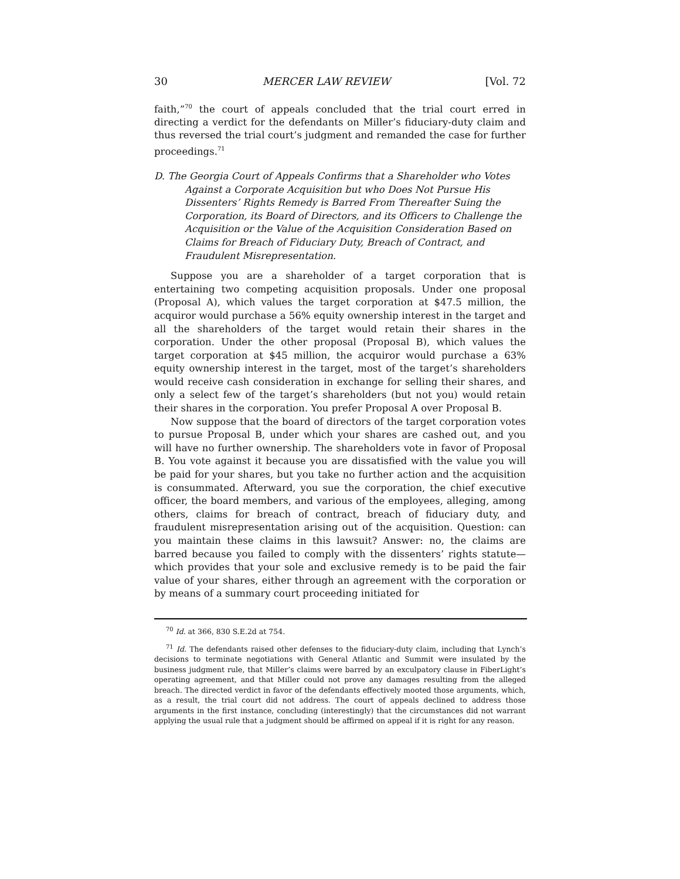30 MERCER LAW REVIEW [Vol. 72
faith,”<sup>70</sup> the court of appeals concluded that the trial court erred in directing a verdict for the defendants on Miller’s fiduciary-duty claim and thus reversed the trial court’s judgment and remanded the case for further proceedings.<sup>71</sup>
D. The Georgia Court of Appeals Confirms that a Shareholder who Votes Against a Corporate Acquisition but who Does Not Pursue His Dissenters’ Rights Remedy is Barred From Thereafter Suing the Corporation, its Board of Directors, and its Officers to Challenge the Acquisition or the Value of the Acquisition Consideration Based on Claims for Breach of Fiduciary Duty, Breach of Contract, and Fraudulent Misrepresentation.
Suppose you are a shareholder of a target corporation that is entertaining two competing acquisition proposals. Under one proposal (Proposal A), which values the target corporation at $47.5 million, the acquiror would purchase a 56% equity ownership interest in the target and all the shareholders of the target would retain their shares in the corporation. Under the other proposal (Proposal B), which values the target corporation at $45 million, the acquiror would purchase a 63% equity ownership interest in the target, most of the target’s shareholders would receive cash consideration in exchange for selling their shares, and only a select few of the target’s shareholders (but not you) would retain their shares in the corporation. You prefer Proposal A over Proposal B.
Now suppose that the board of directors of the target corporation votes to pursue Proposal B, under which your shares are cashed out, and you will have no further ownership. The shareholders vote in favor of Proposal B. You vote against it because you are dissatisfied with the value you will be paid for your shares, but you take no further action and the acquisition is consummated. Afterward, you sue the corporation, the chief executive officer, the board members, and various of the employees, alleging, among others, claims for breach of contract, breach of fiduciary duty, and fraudulent misrepresentation arising out of the acquisition. Question: can you maintain these claims in this lawsuit? Answer: no, the claims are barred because you failed to comply with the dissenters’ rights statute—which provides that your sole and exclusive remedy is to be paid the fair value of your shares, either through an agreement with the corporation or by means of a summary court proceeding initiated for
<sup>70</sup> Id. at 366, 830 S.E.2d at 754.
<sup>71</sup> Id. The defendants raised other defenses to the fiduciary-duty claim, including that Lynch’s decisions to terminate negotiations with General Atlantic and Summit were insulated by the business judgment rule, that Miller’s claims were barred by an exculpatory clause in FiberLight’s operating agreement, and that Miller could not prove any damages resulting from the alleged breach. The directed verdict in favor of the defendants effectively mooted those arguments, which, as a result, the trial court did not address. The court of appeals declined to address those arguments in the first instance, concluding (interestingly) that the circumstances did not warrant applying the usual rule that a judgment should be affirmed on appeal if it is right for any reason.